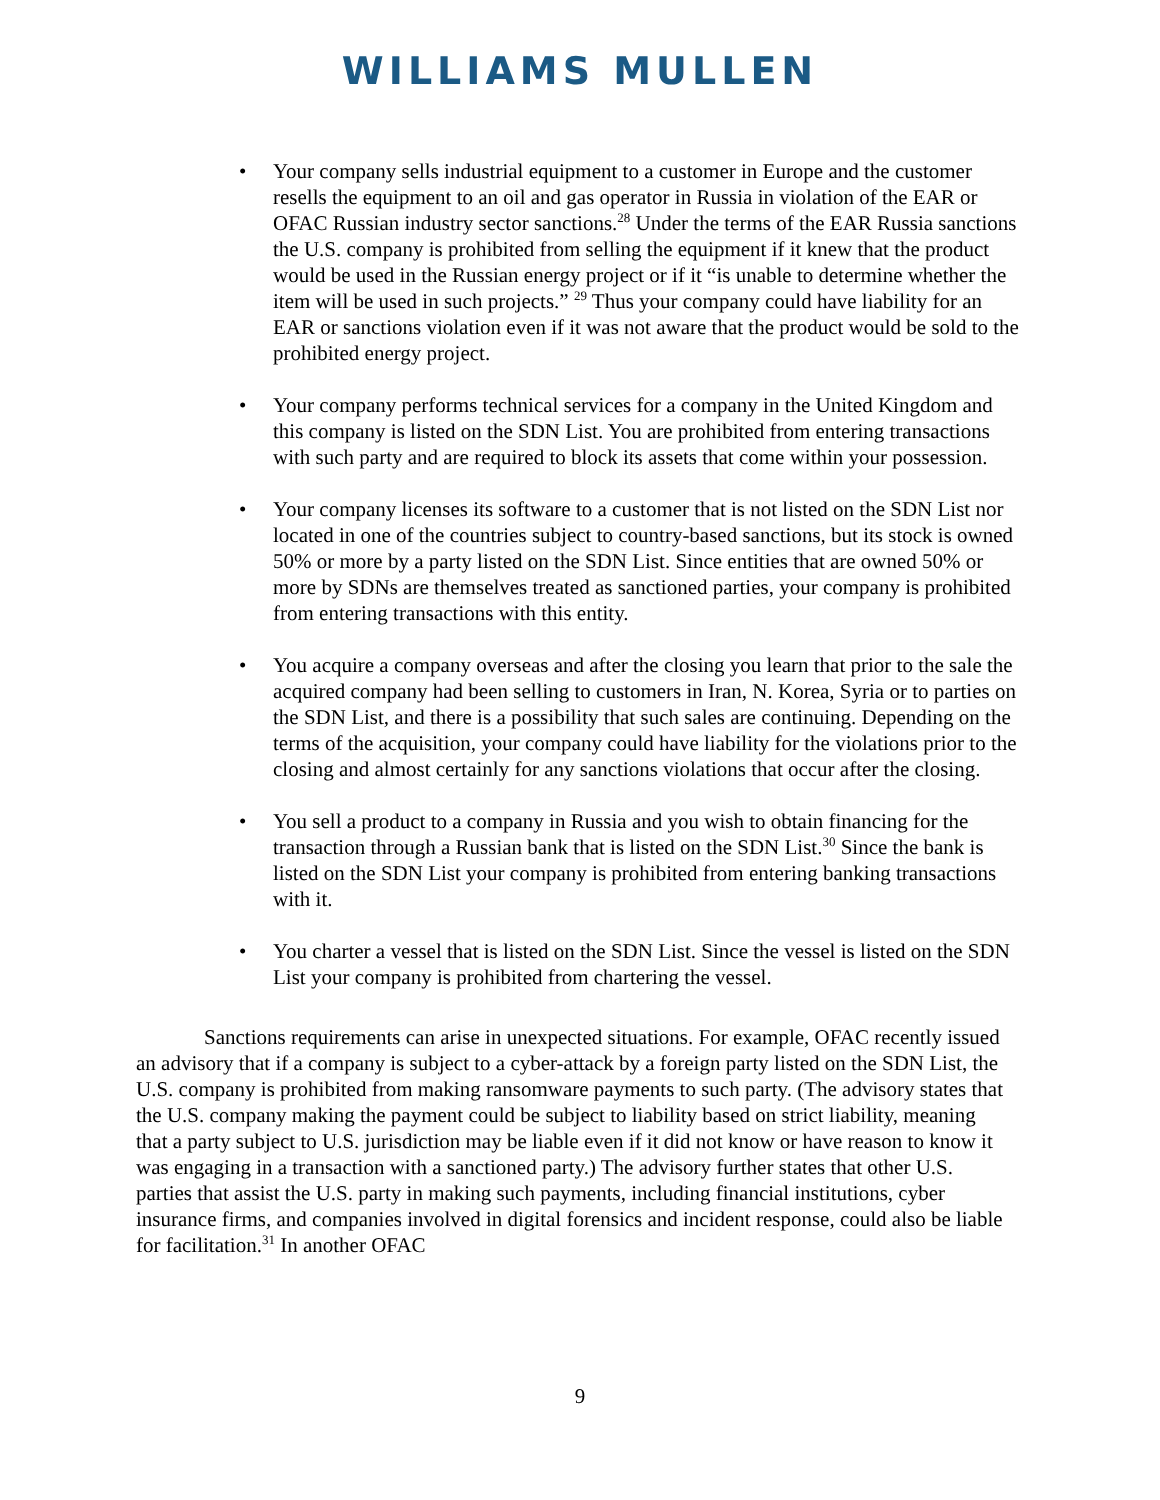WILLIAMS MULLEN
• Your company sells industrial equipment to a customer in Europe and the customer resells the equipment to an oil and gas operator in Russia in violation of the EAR or OFAC Russian industry sector sanctions.<sup>28</sup> Under the terms of the EAR Russia sanctions the U.S. company is prohibited from selling the equipment if it knew that the product would be used in the Russian energy project or if it “is unable to determine whether the item will be used in such projects.” <sup>29</sup> Thus your company could have liability for an EAR or sanctions violation even if it was not aware that the product would be sold to the prohibited energy project.
• Your company performs technical services for a company in the United Kingdom and this company is listed on the SDN List. You are prohibited from entering transactions with such party and are required to block its assets that come within your possession.
• Your company licenses its software to a customer that is not listed on the SDN List nor located in one of the countries subject to country-based sanctions, but its stock is owned 50% or more by a party listed on the SDN List. Since entities that are owned 50% or more by SDNs are themselves treated as sanctioned parties, your company is prohibited from entering transactions with this entity.
• You acquire a company overseas and after the closing you learn that prior to the sale the acquired company had been selling to customers in Iran, N. Korea, Syria or to parties on the SDN List, and there is a possibility that such sales are continuing. Depending on the terms of the acquisition, your company could have liability for the violations prior to the closing and almost certainly for any sanctions violations that occur after the closing.
• You sell a product to a company in Russia and you wish to obtain financing for the transaction through a Russian bank that is listed on the SDN List.<sup>30</sup> Since the bank is listed on the SDN List your company is prohibited from entering banking transactions with it.
• You charter a vessel that is listed on the SDN List. Since the vessel is listed on the SDN List your company is prohibited from chartering the vessel.
Sanctions requirements can arise in unexpected situations. For example, OFAC recently issued an advisory that if a company is subject to a cyber-attack by a foreign party listed on the SDN List, the U.S. company is prohibited from making ransomware payments to such party. (The advisory states that the U.S. company making the payment could be subject to liability based on strict liability, meaning that a party subject to U.S. jurisdiction may be liable even if it did not know or have reason to know it was engaging in a transaction with a sanctioned party.) The advisory further states that other U.S. parties that assist the U.S. party in making such payments, including financial institutions, cyber insurance firms, and companies involved in digital forensics and incident response, could also be liable for facilitation.<sup>31</sup> In another OFAC
9